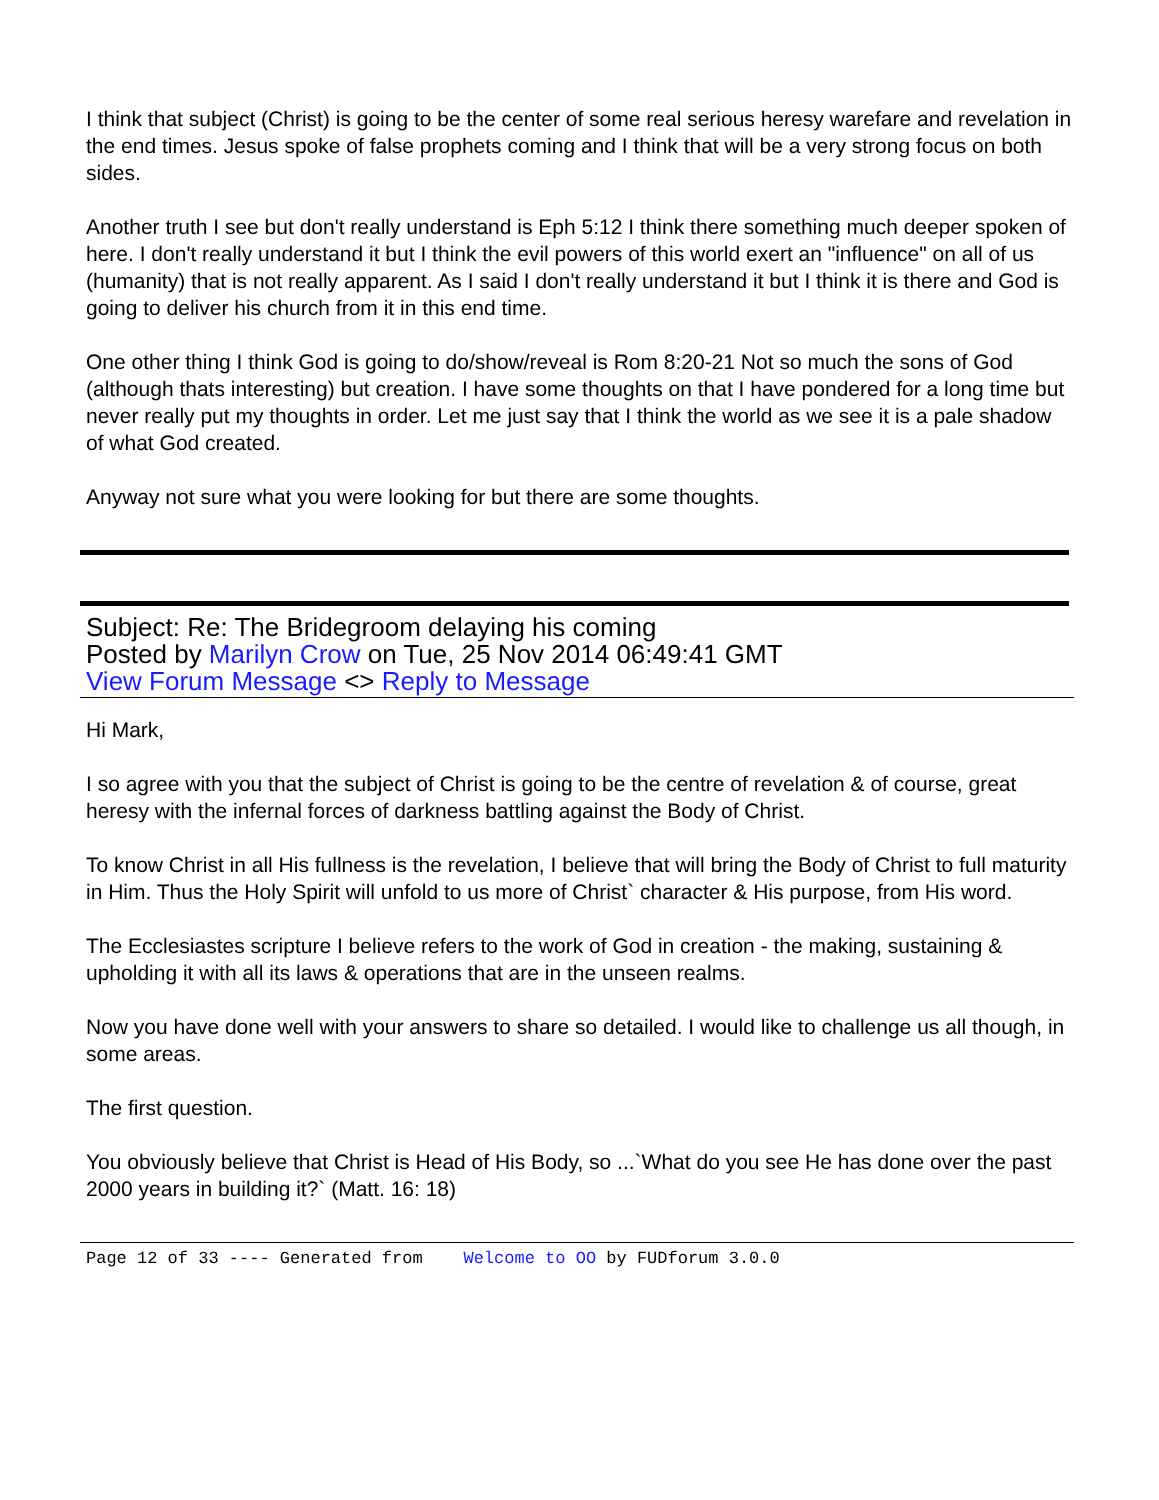I think that subject (Christ) is going to be the center of some real serious heresy warefare and revelation in the end times. Jesus spoke of false prophets coming and I think that will be a very strong focus on both sides.
Another truth I see but don't really understand is Eph 5:12 I think there something much deeper spoken of here. I don't really understand it but I think the evil powers of this world exert an "influence" on all of us (humanity) that is not really apparent. As I said I don't really understand it but I think it is there and God is going to deliver his church from it in this end time.
One other thing I think God is going to do/show/reveal is Rom 8:20-21 Not so much the sons of God (although thats interesting) but creation. I have some thoughts on that I have pondered for a long time but never really put my thoughts in order. Let me just say that I think the world as we see it is a pale shadow of what God created.
Anyway not sure what you were looking for but there are some thoughts.
Subject: Re: The Bridegroom delaying his coming
Posted by Marilyn Crow on Tue, 25 Nov 2014 06:49:41 GMT
View Forum Message <> Reply to Message
Hi Mark,
I so agree with you that the subject of Christ is going to be the centre of revelation & of course, great heresy with the infernal forces of darkness battling against the Body of Christ.
To know Christ in all His fullness is the revelation, I believe that will bring the Body of Christ to full maturity in Him. Thus the Holy Spirit will unfold to us more of Christ` character & His purpose, from His word.
The Ecclesiastes scripture I believe refers to the work of God in creation - the making, sustaining & upholding it with all its laws & operations that are in the unseen realms.
Now you have done well with your answers to share so detailed. I would like to challenge us all though, in some areas.
The first question.
You obviously believe that Christ is Head of His Body, so ...`What do you see He has done over the past 2000 years in building it?` (Matt. 16: 18)
Page 12 of 33 ---- Generated from Welcome to OO by FUDforum 3.0.0